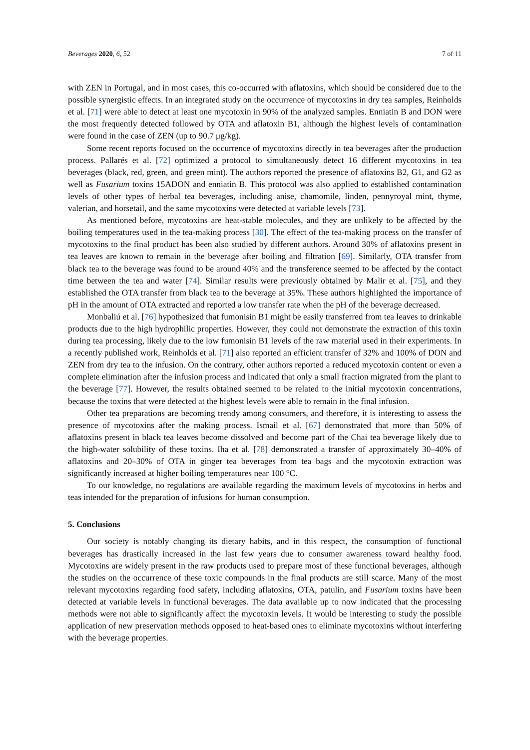Beverages 2020, 6, 52 7 of 11
with ZEN in Portugal, and in most cases, this co-occurred with aflatoxins, which should be considered due to the possible synergistic effects. In an integrated study on the occurrence of mycotoxins in dry tea samples, Reinholds et al. [71] were able to detect at least one mycotoxin in 90% of the analyzed samples. Enniatin B and DON were the most frequently detected followed by OTA and aflatoxin B1, although the highest levels of contamination were found in the case of ZEN (up to 90.7 μg/kg).
Some recent reports focused on the occurrence of mycotoxins directly in tea beverages after the production process. Pallarés et al. [72] optimized a protocol to simultaneously detect 16 different mycotoxins in tea beverages (black, red, green, and green mint). The authors reported the presence of aflatoxins B2, G1, and G2 as well as Fusarium toxins 15ADON and enniatin B. This protocol was also applied to established contamination levels of other types of herbal tea beverages, including anise, chamomile, linden, pennyroyal mint, thyme, valerian, and horsetail, and the same mycotoxins were detected at variable levels [73].
As mentioned before, mycotoxins are heat-stable molecules, and they are unlikely to be affected by the boiling temperatures used in the tea-making process [30]. The effect of the tea-making process on the transfer of mycotoxins to the final product has been also studied by different authors. Around 30% of aflatoxins present in tea leaves are known to remain in the beverage after boiling and filtration [69]. Similarly, OTA transfer from black tea to the beverage was found to be around 40% and the transference seemed to be affected by the contact time between the tea and water [74]. Similar results were previously obtained by Malir et al. [75], and they established the OTA transfer from black tea to the beverage at 35%. These authors highlighted the importance of pH in the amount of OTA extracted and reported a low transfer rate when the pH of the beverage decreased.
Monbaliú et al. [76] hypothesized that fumonisin B1 might be easily transferred from tea leaves to drinkable products due to the high hydrophilic properties. However, they could not demonstrate the extraction of this toxin during tea processing, likely due to the low fumonisin B1 levels of the raw material used in their experiments. In a recently published work, Reinholds et al. [71] also reported an efficient transfer of 32% and 100% of DON and ZEN from dry tea to the infusion. On the contrary, other authors reported a reduced mycotoxin content or even a complete elimination after the infusion process and indicated that only a small fraction migrated from the plant to the beverage [77]. However, the results obtained seemed to be related to the initial mycotoxin concentrations, because the toxins that were detected at the highest levels were able to remain in the final infusion.
Other tea preparations are becoming trendy among consumers, and therefore, it is interesting to assess the presence of mycotoxins after the making process. Ismail et al. [67] demonstrated that more than 50% of aflatoxins present in black tea leaves become dissolved and become part of the Chai tea beverage likely due to the high-water solubility of these toxins. Iha et al. [78] demonstrated a transfer of approximately 30–40% of aflatoxins and 20–30% of OTA in ginger tea beverages from tea bags and the mycotoxin extraction was significantly increased at higher boiling temperatures near 100 °C.
To our knowledge, no regulations are available regarding the maximum levels of mycotoxins in herbs and teas intended for the preparation of infusions for human consumption.
5. Conclusions
Our society is notably changing its dietary habits, and in this respect, the consumption of functional beverages has drastically increased in the last few years due to consumer awareness toward healthy food. Mycotoxins are widely present in the raw products used to prepare most of these functional beverages, although the studies on the occurrence of these toxic compounds in the final products are still scarce. Many of the most relevant mycotoxins regarding food safety, including aflatoxins, OTA, patulin, and Fusarium toxins have been detected at variable levels in functional beverages. The data available up to now indicated that the processing methods were not able to significantly affect the mycotoxin levels. It would be interesting to study the possible application of new preservation methods opposed to heat-based ones to eliminate mycotoxins without interfering with the beverage properties.